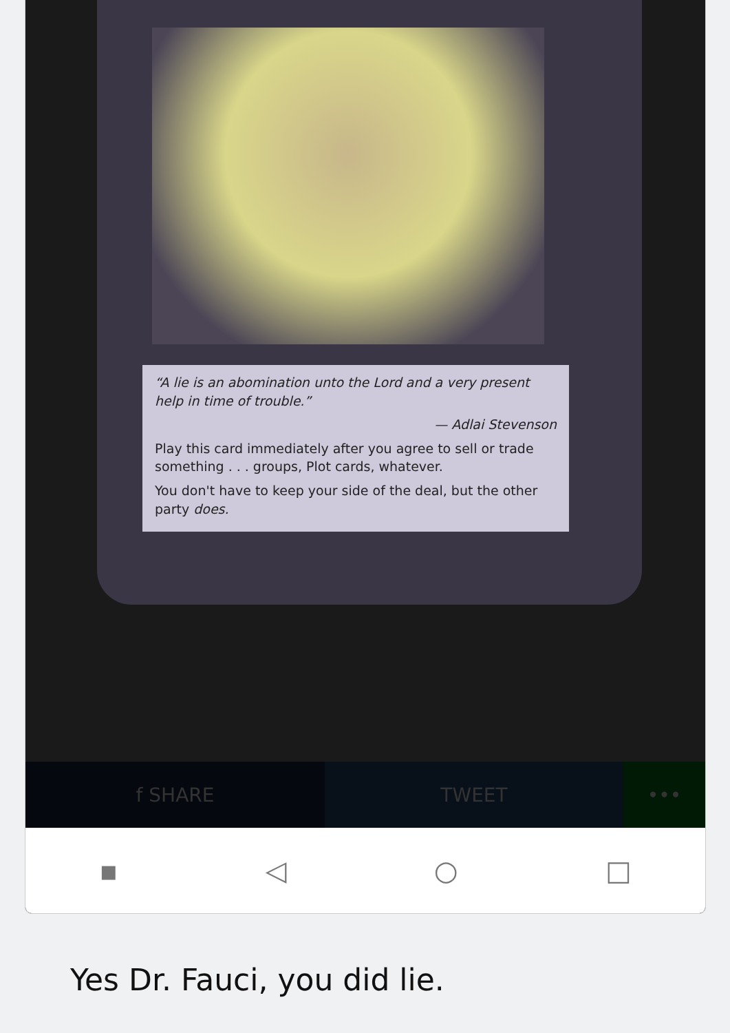“A lie is an abomination unto the Lord and a very present help in time of trouble.”
— Adlai Stevenson
Play this card immediately after you agree to sell or trade something . . . groups, Plot cards, whatever.
You don't have to keep your side of the deal, but the other party does.
f SHARE TWEET •••
▪ ◁ ○ □
Yes Dr. Fauci, you did lie.